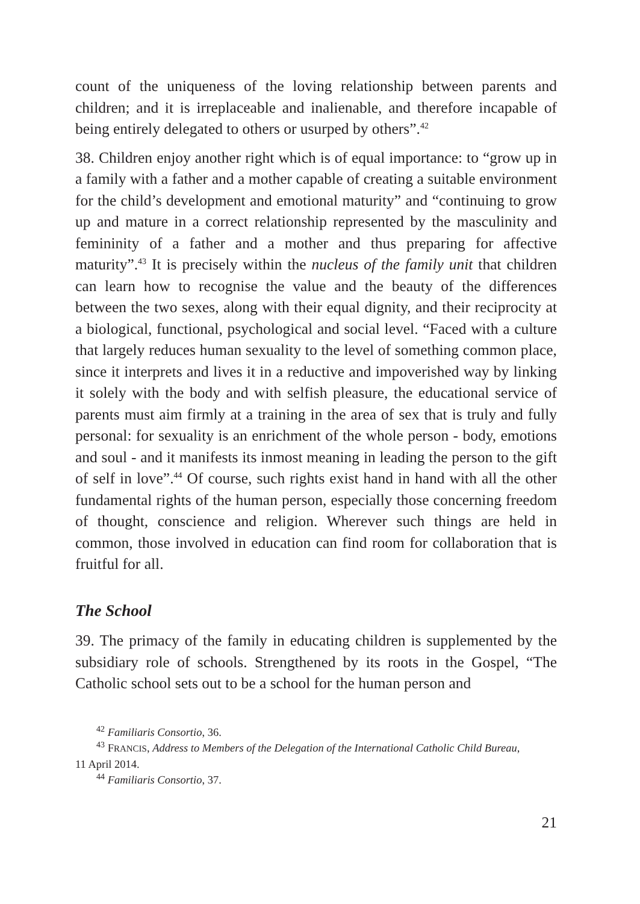count of the uniqueness of the loving relationship between parents and children; and it is irreplaceable and inalienable, and therefore incapable of being entirely delegated to others or usurped by others”.<sup>42</sup>
38. Children enjoy another right which is of equal importance: to “grow up in a family with a father and a mother capable of creating a suitable environment for the child’s development and emotional maturity” and “continuing to grow up and mature in a correct relationship represent­ed by the masculinity and femininity of a father and a mother and thus preparing for affective maturity”.<sup>43</sup> It is precisely within the nucleus of the family unit that children can learn how to recognise the value and the beauty of the differences between the two sexes, along with their equal dignity, and their reciprocity at a biological, functional, psychological and social level. “Faced with a culture that largely reduces human sexuality to the level of something common place, since it interprets and lives it in a reductive and impoverished way by linking it solely with the body and with selfish pleasure, the educational service of parents must aim firmly at a training in the area of sex that is truly and fully personal: for sexuality is an enrichment of the whole person - body, emotions and soul - and it manifests its inmost meaning in leading the person to the gift of self in love”.<sup>44</sup> Of course, such rights exist hand in hand with all the other fun­damental rights of the human person, especially those concerning free­dom of thought, conscience and religion. Wherever such things are held in common, those involved in education can find room for collaboration that is fruitful for all.
The School
39. The primacy of the family in educating children is supplemented by the subsidiary role of schools. Strengthened by its roots in the Gospel, “The Catholic school sets out to be a school for the human person and
<sup>42</sup> Familiaris Consortio, 36.
<sup>43</sup> FRANCIS, Address to Members of the Delegation of the International Catholic Child Bureau,
11 April 2014.
<sup>44</sup> Familiaris Consortio, 37.
21